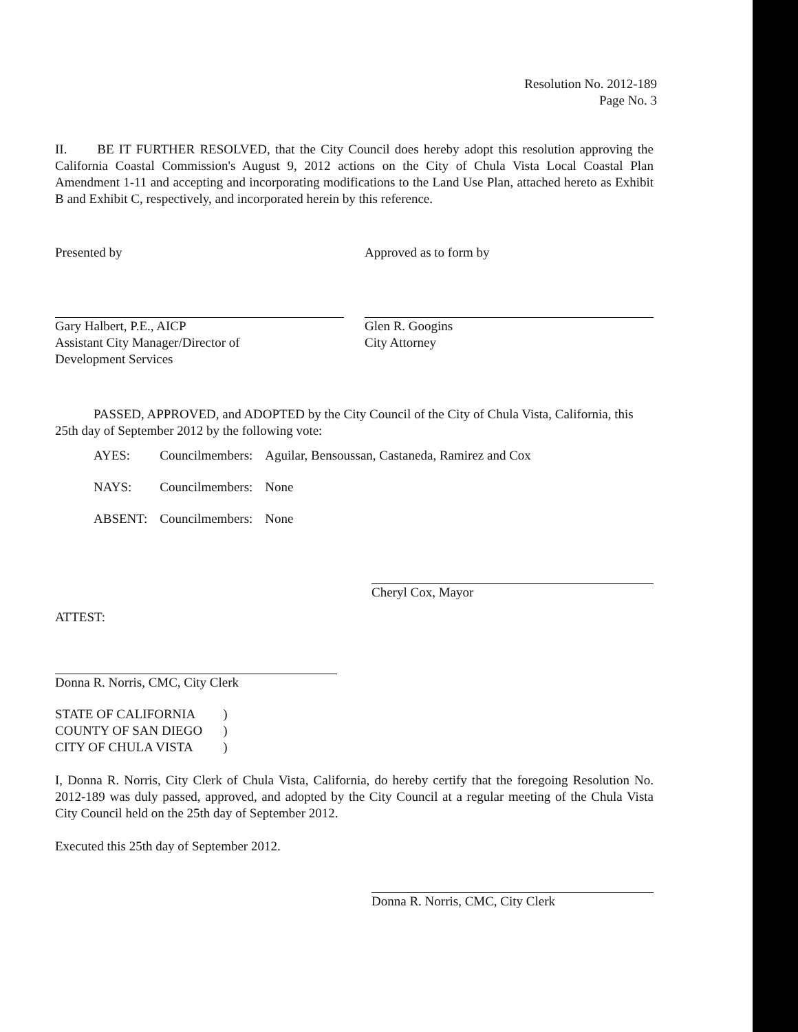Resolution No. 2012-189
Page No. 3
II. BE IT FURTHER RESOLVED, that the City Council does hereby adopt this resolution approving the California Coastal Commission's August 9, 2012 actions on the City of Chula Vista Local Coastal Plan Amendment 1-11 and accepting and incorporating modifications to the Land Use Plan, attached hereto as Exhibit B and Exhibit C, respectively, and incorporated herein by this reference.
Presented by
Gary Halbert, P.E., AICP
Assistant City Manager/Director of
Development Services
Approved as to form by
Glen R. Googins
City Attorney
PASSED, APPROVED, and ADOPTED by the City Council of the City of Chula Vista, California, this 25th day of September 2012 by the following vote:
| AYES: | Councilmembers: | Aguilar, Bensoussan, Castaneda, Ramirez and Cox |
| NAYS: | Councilmembers: | None |
| ABSENT: | Councilmembers: | None |
Cheryl Cox, Mayor
ATTEST:
Donna R. Norris, CMC, City Clerk
| STATE OF CALIFORNIA | ) |
| COUNTY OF SAN DIEGO | ) |
| CITY OF CHULA VISTA | ) |
I, Donna R. Norris, City Clerk of Chula Vista, California, do hereby certify that the foregoing Resolution No. 2012-189 was duly passed, approved, and adopted by the City Council at a regular meeting of the Chula Vista City Council held on the 25th day of September 2012.
Executed this 25th day of September 2012.
Donna R. Norris, CMC, City Clerk